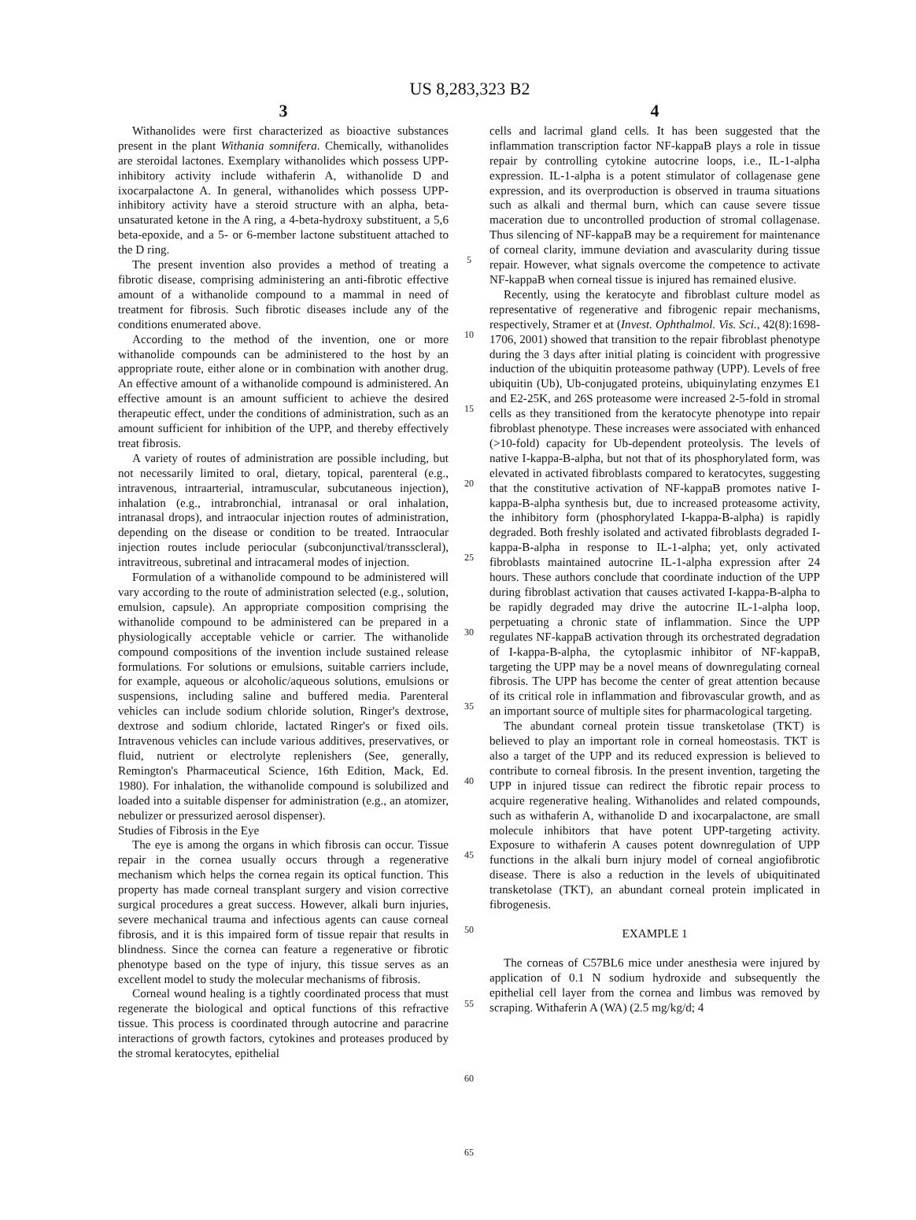US 8,283,323 B2
3
Withanolides were first characterized as bioactive substances present in the plant Withania somnifera. Chemically, withanolides are steroidal lactones. Exemplary withanolides which possess UPP-inhibitory activity include withaferin A, withanolide D and ixocarpalactone A. In general, withanolides which possess UPP-inhibitory activity have a steroid structure with an alpha, beta-unsaturated ketone in the A ring, a 4-beta-hydroxy substituent, a 5,6 beta-epoxide, and a 5- or 6-member lactone substituent attached to the D ring.
The present invention also provides a method of treating a fibrotic disease, comprising administering an anti-fibrotic effective amount of a withanolide compound to a mammal in need of treatment for fibrosis. Such fibrotic diseases include any of the conditions enumerated above.
According to the method of the invention, one or more withanolide compounds can be administered to the host by an appropriate route, either alone or in combination with another drug. An effective amount of a withanolide compound is administered. An effective amount is an amount sufficient to achieve the desired therapeutic effect, under the conditions of administration, such as an amount sufficient for inhibition of the UPP, and thereby effectively treat fibrosis.
A variety of routes of administration are possible including, but not necessarily limited to oral, dietary, topical, parenteral (e.g., intravenous, intraarterial, intramuscular, subcutaneous injection), inhalation (e.g., intrabronchial, intranasal or oral inhalation, intranasal drops), and intraocular injection routes of administration, depending on the disease or condition to be treated. Intraocular injection routes include periocular (subconjunctival/transscleral), intravitreous, subretinal and intracameral modes of injection.
Formulation of a withanolide compound to be administered will vary according to the route of administration selected (e.g., solution, emulsion, capsule). An appropriate composition comprising the withanolide compound to be administered can be prepared in a physiologically acceptable vehicle or carrier. The withanolide compound compositions of the invention include sustained release formulations. For solutions or emulsions, suitable carriers include, for example, aqueous or alcoholic/aqueous solutions, emulsions or suspensions, including saline and buffered media. Parenteral vehicles can include sodium chloride solution, Ringer's dextrose, dextrose and sodium chloride, lactated Ringer's or fixed oils. Intravenous vehicles can include various additives, preservatives, or fluid, nutrient or electrolyte replenishers (See, generally, Remington's Pharmaceutical Science, 16th Edition, Mack, Ed. 1980). For inhalation, the withanolide compound is solubilized and loaded into a suitable dispenser for administration (e.g., an atomizer, nebulizer or pressurized aerosol dispenser).
Studies of Fibrosis in the Eye
The eye is among the organs in which fibrosis can occur. Tissue repair in the cornea usually occurs through a regenerative mechanism which helps the cornea regain its optical function. This property has made corneal transplant surgery and vision corrective surgical procedures a great success. However, alkali burn injuries, severe mechanical trauma and infectious agents can cause corneal fibrosis, and it is this impaired form of tissue repair that results in blindness. Since the cornea can feature a regenerative or fibrotic phenotype based on the type of injury, this tissue serves as an excellent model to study the molecular mechanisms of fibrosis.
Corneal wound healing is a tightly coordinated process that must regenerate the biological and optical functions of this refractive tissue. This process is coordinated through autocrine and paracrine interactions of growth factors, cytokines and proteases produced by the stromal keratocytes, epithelial
5
10
15
20
25
30
35
40
45
50
55
60
65
4
cells and lacrimal gland cells. It has been suggested that the inflammation transcription factor NF-kappaB plays a role in tissue repair by controlling cytokine autocrine loops, i.e., IL-1-alpha expression. IL-1-alpha is a potent stimulator of collagenase gene expression, and its overproduction is observed in trauma situations such as alkali and thermal burn, which can cause severe tissue maceration due to uncontrolled production of stromal collagenase. Thus silencing of NF-kappaB may be a requirement for maintenance of corneal clarity, immune deviation and avascularity during tissue repair. However, what signals overcome the competence to activate NF-kappaB when corneal tissue is injured has remained elusive.
Recently, using the keratocyte and fibroblast culture model as representative of regenerative and fibrogenic repair mechanisms, respectively, Stramer et at (Invest. Ophthalmol. Vis. Sci., 42(8):1698-1706, 2001) showed that transition to the repair fibroblast phenotype during the 3 days after initial plating is coincident with progressive induction of the ubiquitin proteasome pathway (UPP). Levels of free ubiquitin (Ub), Ub-conjugated proteins, ubiquinylating enzymes E1 and E2-25K, and 26S proteasome were increased 2-5-fold in stromal cells as they transitioned from the keratocyte phenotype into repair fibroblast phenotype. These increases were associated with enhanced (>10-fold) capacity for Ub-dependent proteolysis. The levels of native I-kappa-B-alpha, but not that of its phosphorylated form, was elevated in activated fibroblasts compared to keratocytes, suggesting that the constitutive activation of NF-kappaB promotes native I-kappa-B-alpha synthesis but, due to increased proteasome activity, the inhibitory form (phosphorylated I-kappa-B-alpha) is rapidly degraded. Both freshly isolated and activated fibroblasts degraded I-kappa-B-alpha in response to IL-1-alpha; yet, only activated fibroblasts maintained autocrine IL-1-alpha expression after 24 hours. These authors conclude that coordinate induction of the UPP during fibroblast activation that causes activated I-kappa-B-alpha to be rapidly degraded may drive the autocrine IL-1-alpha loop, perpetuating a chronic state of inflammation. Since the UPP regulates NF-kappaB activation through its orchestrated degradation of I-kappa-B-alpha, the cytoplasmic inhibitor of NF-kappaB, targeting the UPP may be a novel means of downregulating corneal fibrosis. The UPP has become the center of great attention because of its critical role in inflammation and fibrovascular growth, and as an important source of multiple sites for pharmacological targeting.
The abundant corneal protein tissue transketolase (TKT) is believed to play an important role in corneal homeostasis. TKT is also a target of the UPP and its reduced expression is believed to contribute to corneal fibrosis. In the present invention, targeting the UPP in injured tissue can redirect the fibrotic repair process to acquire regenerative healing. Withanolides and related compounds, such as withaferin A, withanolide D and ixocarpalactone, are small molecule inhibitors that have potent UPP-targeting activity. Exposure to withaferin A causes potent downregulation of UPP functions in the alkali burn injury model of corneal angiofibrotic disease. There is also a reduction in the levels of ubiquitinated transketolase (TKT), an abundant corneal protein implicated in fibrogenesis.
EXAMPLE 1
The corneas of C57BL6 mice under anesthesia were injured by application of 0.1 N sodium hydroxide and subsequently the epithelial cell layer from the cornea and limbus was removed by scraping. Withaferin A (WA) (2.5 mg/kg/d; 4